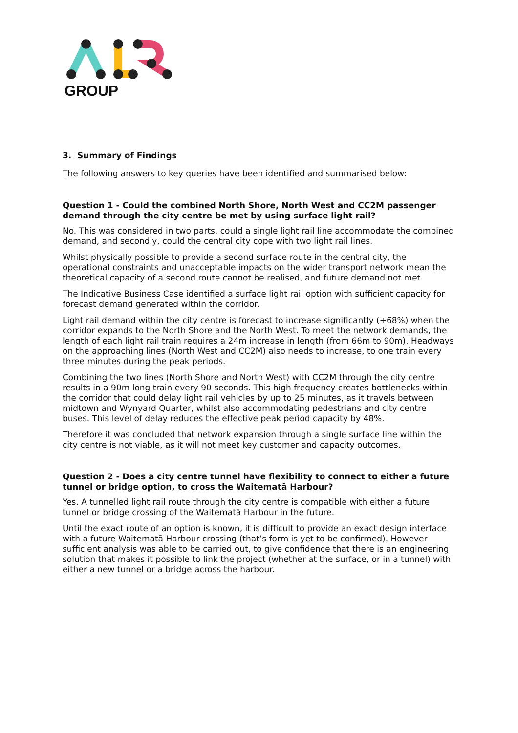GROUP
3. Summary of Findings
The following answers to key queries have been identified and summarised below:
Question 1 - Could the combined North Shore, North West and CC2M passenger demand through the city centre be met by using surface light rail?
No. This was considered in two parts, could a single light rail line accommodate the combined demand, and secondly, could the central city cope with two light rail lines.
Whilst physically possible to provide a second surface route in the central city, the operational constraints and unacceptable impacts on the wider transport network mean the theoretical capacity of a second route cannot be realised, and future demand not met.
The Indicative Business Case identified a surface light rail option with sufficient capacity for forecast demand generated within the corridor.
Light rail demand within the city centre is forecast to increase significantly (+68%) when the corridor expands to the North Shore and the North West. To meet the network demands, the length of each light rail train requires a 24m increase in length (from 66m to 90m). Headways on the approaching lines (North West and CC2M) also needs to increase, to one train every three minutes during the peak periods.
Combining the two lines (North Shore and North West) with CC2M through the city centre results in a 90m long train every 90 seconds. This high frequency creates bottlenecks within the corridor that could delay light rail vehicles by up to 25 minutes, as it travels between midtown and Wynyard Quarter, whilst also accommodating pedestrians and city centre buses. This level of delay reduces the effective peak period capacity by 48%.
Therefore it was concluded that network expansion through a single surface line within the city centre is not viable, as it will not meet key customer and capacity outcomes.
Question 2 - Does a city centre tunnel have flexibility to connect to either a future tunnel or bridge option, to cross the Waitematā Harbour?
Yes. A tunnelled light rail route through the city centre is compatible with either a future tunnel or bridge crossing of the Waitematā Harbour in the future.
Until the exact route of an option is known, it is difficult to provide an exact design interface with a future Waitematā Harbour crossing (that’s form is yet to be confirmed). However sufficient analysis was able to be carried out, to give confidence that there is an engineering solution that makes it possible to link the project (whether at the surface, or in a tunnel) with either a new tunnel or a bridge across the harbour.